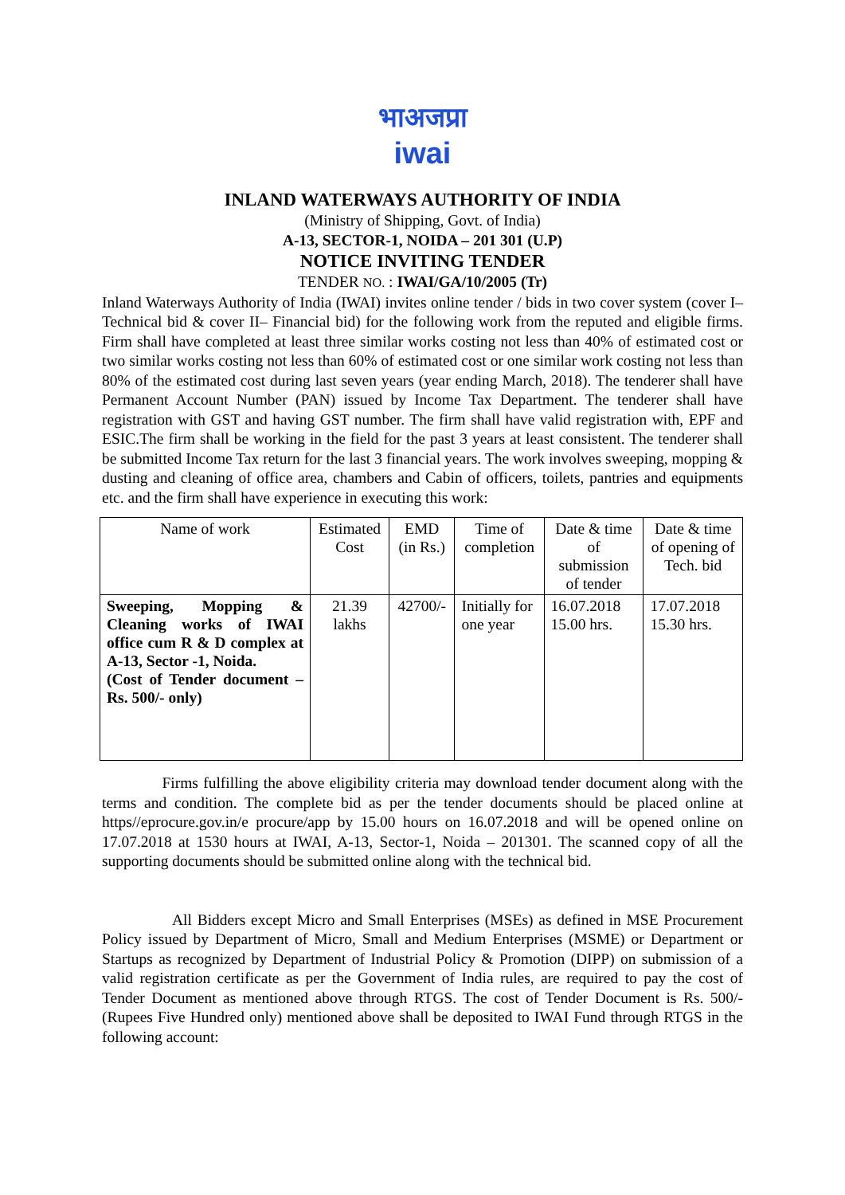भाअजप्रा
iwai
INLAND WATERWAYS AUTHORITY OF INDIA
(Ministry of Shipping, Govt. of India)
A-13, SECTOR-1, NOIDA – 201 301 (U.P)
NOTICE INVITING TENDER
TENDER NO. : IWAI/GA/10/2005 (Tr)
Inland Waterways Authority of India (IWAI) invites online tender / bids in two cover system (cover I–Technical bid & cover II– Financial bid) for the following work from the reputed and eligible firms. Firm shall have completed at least three similar works costing not less than 40% of estimated cost or two similar works costing not less than 60% of estimated cost or one similar work costing not less than 80% of the estimated cost during last seven years (year ending March, 2018). The tenderer shall have Permanent Account Number (PAN) issued by Income Tax Department. The tenderer shall have registration with GST and having GST number. The firm shall have valid registration with, EPF and ESIC.The firm shall be working in the field for the past 3 years at least consistent. The tenderer shall be submitted Income Tax return for the last 3 financial years. The work involves sweeping, mopping & dusting and cleaning of office area, chambers and Cabin of officers, toilets, pantries and equipments etc. and the firm shall have experience in executing this work:
| Name of work | Estimated Cost | EMD (in Rs.) | Time of completion | Date & time of submission of tender | Date & time of opening of Tech. bid |
| --- | --- | --- | --- | --- | --- |
| Sweeping, Mopping & Cleaning works of IWAI office cum R & D complex at A-13, Sector -1, Noida. (Cost of Tender document – Rs. 500/- only) | 21.39 lakhs | 42700/- | Initially for one year | 16.07.2018 15.00 hrs. | 17.07.2018 15.30 hrs. |
Firms fulfilling the above eligibility criteria may download tender document along with the terms and condition. The complete bid as per the tender documents should be placed online at https//eprocure.gov.in/e procure/app by 15.00 hours on 16.07.2018 and will be opened online on 17.07.2018 at 1530 hours at IWAI, A-13, Sector-1, Noida – 201301. The scanned copy of all the supporting documents should be submitted online along with the technical bid.
All Bidders except Micro and Small Enterprises (MSEs) as defined in MSE Procurement Policy issued by Department of Micro, Small and Medium Enterprises (MSME) or Department or Startups as recognized by Department of Industrial Policy & Promotion (DIPP) on submission of a valid registration certificate as per the Government of India rules, are required to pay the cost of Tender Document as mentioned above through RTGS. The cost of Tender Document is Rs. 500/- (Rupees Five Hundred only) mentioned above shall be deposited to IWAI Fund through RTGS in the following account: